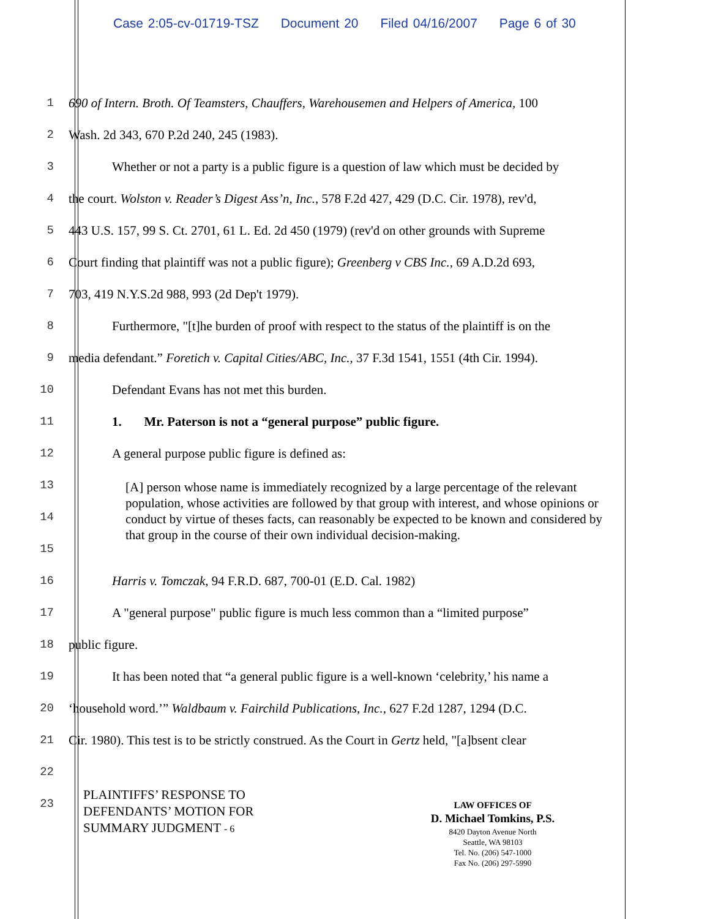Case 2:05-cv-01719-TSZ Document 20 Filed 04/16/2007 Page 6 of 30
1 690 of Intern. Broth. Of Teamsters, Chauffers, Warehousemen and Helpers of America, 100
2 Wash. 2d 343, 670 P.2d 240, 245 (1983).
3 Whether or not a party is a public figure is a question of law which must be decided by
4 the court. Wolston v. Reader’s Digest Ass’n, Inc., 578 F.2d 427, 429 (D.C. Cir. 1978), rev'd,
5 443 U.S. 157, 99 S. Ct. 2701, 61 L. Ed. 2d 450 (1979) (rev'd on other grounds with Supreme
6 Court finding that plaintiff was not a public figure); Greenberg v CBS Inc., 69 A.D.2d 693,
7 703, 419 N.Y.S.2d 988, 993 (2d Dep't 1979).
8 Furthermore, "[t]he burden of proof with respect to the status of the plaintiff is on the
9 media defendant.” Foretich v. Capital Cities/ABC, Inc., 37 F.3d 1541, 1551 (4th Cir. 1994).
10 Defendant Evans has not met this burden.
11 1. Mr. Paterson is not a “general purpose” public figure.
12 A general purpose public figure is defined as:
13
14
15
16 Harris v. Tomczak, 94 F.R.D. 687, 700-01 (E.D. Cal. 1982)
17 A "general purpose" public figure is much less common than a “limited purpose”
18 public figure.
19 It has been noted that “a general public figure is a well-known ‘celebrity,’ his name a
20 ‘household word.’” Waldbaum v. Fairchild Publications, Inc., 627 F.2d 1287, 1294 (D.C.
21 Cir. 1980). This test is to be strictly construed. As the Court in Gertz held, "[a]bsent clear
22
23
[A] person whose name is immediately recognized by a large percentage of the relevant population, whose activities are followed by that group with interest, and whose opinions or conduct by virtue of theses facts, can reasonably be expected to be known and considered by that group in the course of their own individual decision-making.
PLAINTIFFS’ RESPONSE TO
DEFENDANTS’ MOTION FOR
SUMMARY JUDGMENT - 6
LAW OFFICES OF
D. Michael Tomkins, P.S.
8420 Dayton Avenue North
Seattle, WA 98103
Tel. No. (206) 547-1000
Fax No. (206) 297-5990